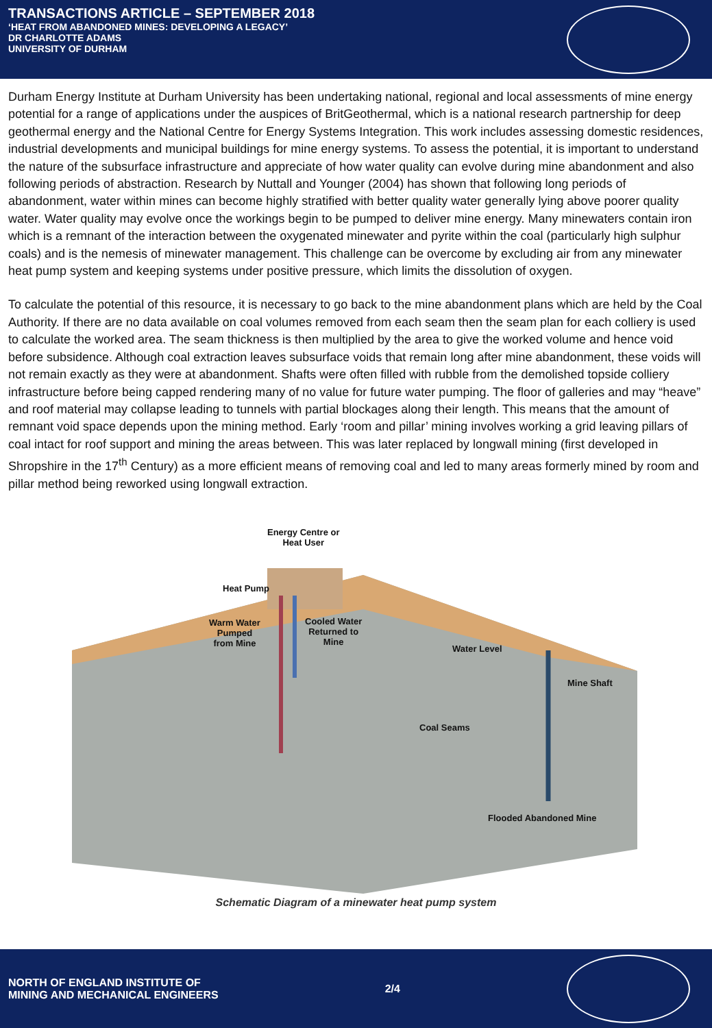TRANSACTIONS ARTICLE – SEPTEMBER 2018
‘HEAT FROM ABANDONED MINES: DEVELOPING A LEGACY’
DR CHARLOTTE ADAMS
UNIVERSITY OF DURHAM
Durham Energy Institute at Durham University has been undertaking national, regional and local assessments of mine energy potential for a range of applications under the auspices of BritGeothermal, which is a national research partnership for deep geothermal energy and the National Centre for Energy Systems Integration. This work includes assessing domestic residences, industrial developments and municipal buildings for mine energy systems. To assess the potential, it is important to understand the nature of the subsurface infrastructure and appreciate of how water quality can evolve during mine abandonment and also following periods of abstraction. Research by Nuttall and Younger (2004) has shown that following long periods of abandonment, water within mines can become highly stratified with better quality water generally lying above poorer quality water. Water quality may evolve once the workings begin to be pumped to deliver mine energy. Many minewaters contain iron which is a remnant of the interaction between the oxygenated minewater and pyrite within the coal (particularly high sulphur coals) and is the nemesis of minewater management. This challenge can be overcome by excluding air from any minewater heat pump system and keeping systems under positive pressure, which limits the dissolution of oxygen.
To calculate the potential of this resource, it is necessary to go back to the mine abandonment plans which are held by the Coal Authority. If there are no data available on coal volumes removed from each seam then the seam plan for each colliery is used to calculate the worked area. The seam thickness is then multiplied by the area to give the worked volume and hence void before subsidence. Although coal extraction leaves subsurface voids that remain long after mine abandonment, these voids will not remain exactly as they were at abandonment. Shafts were often filled with rubble from the demolished topside colliery infrastructure before being capped rendering many of no value for future water pumping. The floor of galleries and may “heave” and roof material may collapse leading to tunnels with partial blockages along their length. This means that the amount of remnant void space depends upon the mining method. Early ‘room and pillar’ mining involves working a grid leaving pillars of coal intact for roof support and mining the areas between. This was later replaced by longwall mining (first developed in Shropshire in the 17<sup>th</sup> Century) as a more efficient means of removing coal and led to many areas formerly mined by room and pillar method being reworked using longwall extraction.
Energy Centre or
Heat User
Heat Pump
Warm Water
Pumped
from Mine
Cooled Water
Returned to
Mine
Water Level
Mine Shaft
Coal Seams
Flooded Abandoned Mine
Schematic Diagram of a minewater heat pump system
NORTH OF ENGLAND INSTITUTE OF
MINING AND MECHANICAL ENGINEERS
2/4